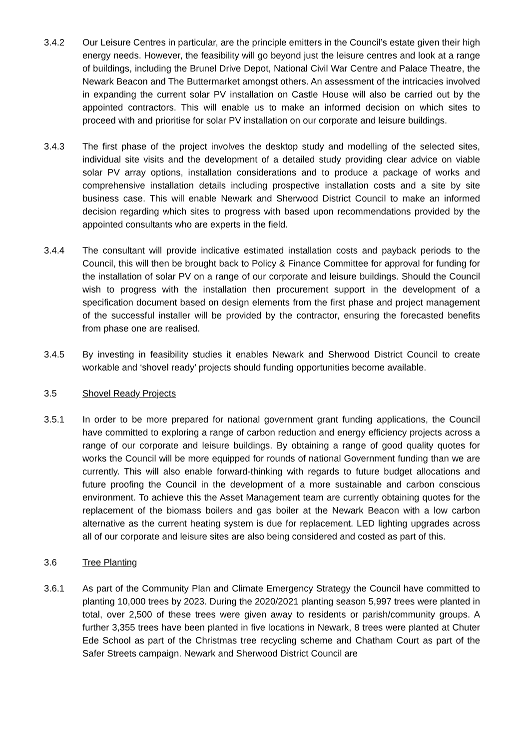3.4.2 Our Leisure Centres in particular, are the principle emitters in the Council’s estate given their high energy needs. However, the feasibility will go beyond just the leisure centres and look at a range of buildings, including the Brunel Drive Depot, National Civil War Centre and Palace Theatre, the Newark Beacon and The Buttermarket amongst others. An assessment of the intricacies involved in expanding the current solar PV installation on Castle House will also be carried out by the appointed contractors. This will enable us to make an informed decision on which sites to proceed with and prioritise for solar PV installation on our corporate and leisure buildings.
3.4.3 The first phase of the project involves the desktop study and modelling of the selected sites, individual site visits and the development of a detailed study providing clear advice on viable solar PV array options, installation considerations and to produce a package of works and comprehensive installation details including prospective installation costs and a site by site business case. This will enable Newark and Sherwood District Council to make an informed decision regarding which sites to progress with based upon recommendations provided by the appointed consultants who are experts in the field.
3.4.4 The consultant will provide indicative estimated installation costs and payback periods to the Council, this will then be brought back to Policy & Finance Committee for approval for funding for the installation of solar PV on a range of our corporate and leisure buildings. Should the Council wish to progress with the installation then procurement support in the development of a specification document based on design elements from the first phase and project management of the successful installer will be provided by the contractor, ensuring the forecasted benefits from phase one are realised.
3.4.5 By investing in feasibility studies it enables Newark and Sherwood District Council to create workable and ‘shovel ready’ projects should funding opportunities become available.
3.5 Shovel Ready Projects
3.5.1 In order to be more prepared for national government grant funding applications, the Council have committed to exploring a range of carbon reduction and energy efficiency projects across a range of our corporate and leisure buildings. By obtaining a range of good quality quotes for works the Council will be more equipped for rounds of national Government funding than we are currently. This will also enable forward-thinking with regards to future budget allocations and future proofing the Council in the development of a more sustainable and carbon conscious environment. To achieve this the Asset Management team are currently obtaining quotes for the replacement of the biomass boilers and gas boiler at the Newark Beacon with a low carbon alternative as the current heating system is due for replacement. LED lighting upgrades across all of our corporate and leisure sites are also being considered and costed as part of this.
3.6 Tree Planting
3.6.1 As part of the Community Plan and Climate Emergency Strategy the Council have committed to planting 10,000 trees by 2023. During the 2020/2021 planting season 5,997 trees were planted in total, over 2,500 of these trees were given away to residents or parish/community groups. A further 3,355 trees have been planted in five locations in Newark, 8 trees were planted at Chuter Ede School as part of the Christmas tree recycling scheme and Chatham Court as part of the Safer Streets campaign. Newark and Sherwood District Council are